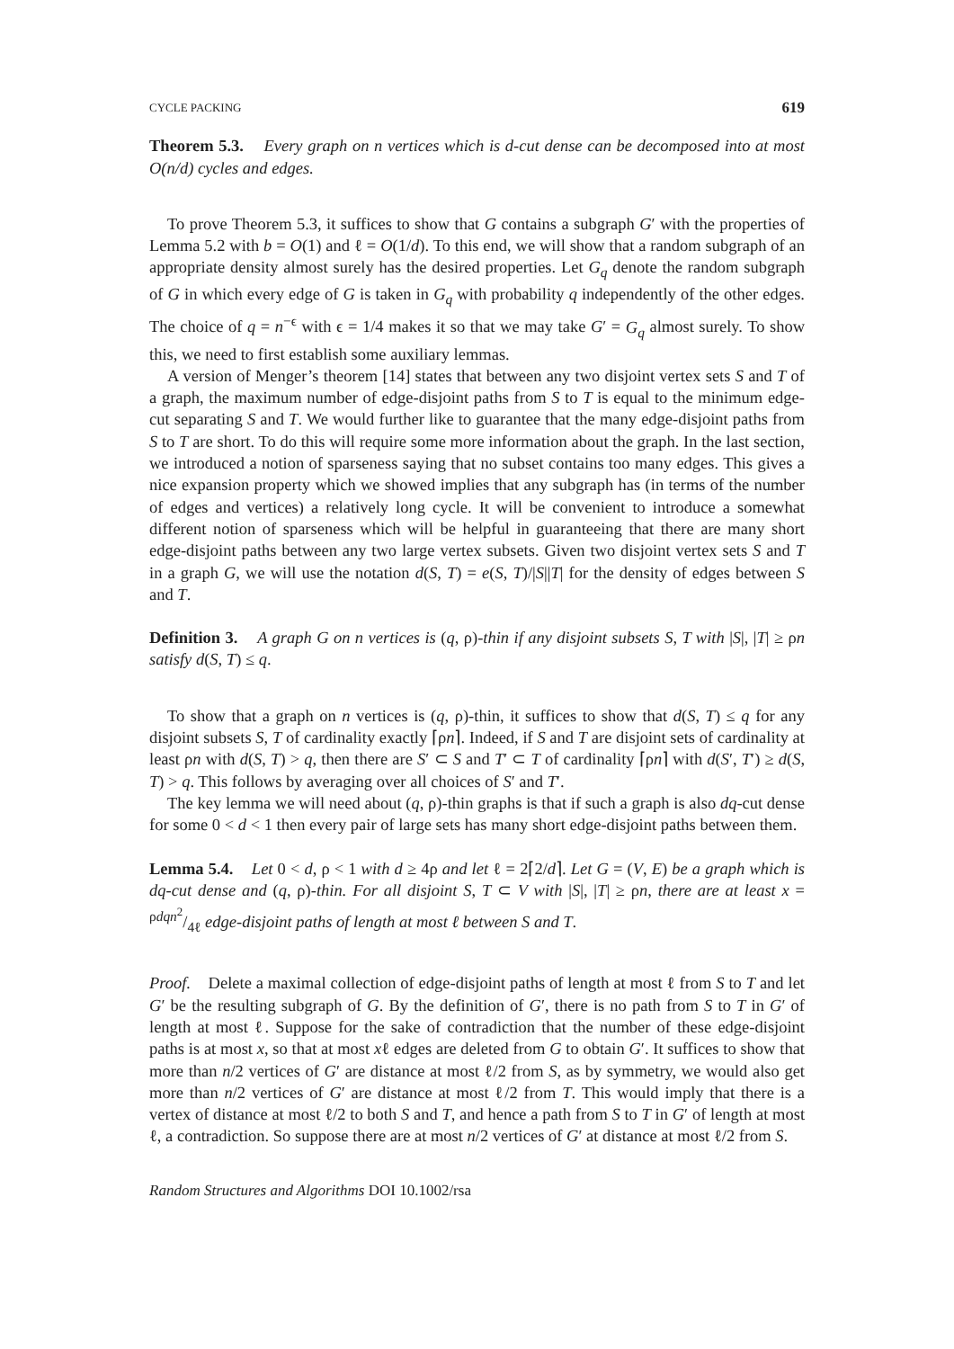CYCLE PACKING 619
Theorem 5.3. Every graph on n vertices which is d-cut dense can be decomposed into at most O(n/d) cycles and edges.
To prove Theorem 5.3, it suffices to show that G contains a subgraph G′ with the properties of Lemma 5.2 with b = O(1) and ℓ = O(1/d). To this end, we will show that a random subgraph of an appropriate density almost surely has the desired properties. Let G<sub>q</sub> denote the random subgraph of G in which every edge of G is taken in G<sub>q</sub> with probability q independently of the other edges. The choice of q = n<sup>−ϵ</sup> with ϵ = 1/4 makes it so that we may take G′ = G<sub>q</sub> almost surely. To show this, we need to first establish some auxiliary lemmas.
A version of Menger’s theorem [14] states that between any two disjoint vertex sets S and T of a graph, the maximum number of edge-disjoint paths from S to T is equal to the minimum edge-cut separating S and T. We would further like to guarantee that the many edge-disjoint paths from S to T are short. To do this will require some more information about the graph. In the last section, we introduced a notion of sparseness saying that no subset contains too many edges. This gives a nice expansion property which we showed implies that any subgraph has (in terms of the number of edges and vertices) a relatively long cycle. It will be convenient to introduce a somewhat different notion of sparseness which will be helpful in guaranteeing that there are many short edge-disjoint paths between any two large vertex subsets. Given two disjoint vertex sets S and T in a graph G, we will use the notation d(S, T) = e(S, T)/|S||T| for the density of edges between S and T.
Definition 3. A graph G on n vertices is (q, ρ)-thin if any disjoint subsets S, T with |S|, |T| ≥ ρn satisfy d(S, T) ≤ q.
To show that a graph on n vertices is (q, ρ)-thin, it suffices to show that d(S, T) ≤ q for any disjoint subsets S, T of cardinality exactly ⌈ρn⌉. Indeed, if S and T are disjoint sets of cardinality at least ρn with d(S, T) > q, then there are S′ ⊂ S and T′ ⊂ T of cardinality ⌈ρn⌉ with d(S′, T′) ≥ d(S, T) > q. This follows by averaging over all choices of S′ and T′.
The key lemma we will need about (q, ρ)-thin graphs is that if such a graph is also dq-cut dense for some 0 < d < 1 then every pair of large sets has many short edge-disjoint paths between them.
Lemma 5.4. Let 0 < d, ρ < 1 with d ≥ 4ρ and let ℓ = 2⌈2/d⌉. Let G = (V, E) be a graph which is dq-cut dense and (q, ρ)-thin. For all disjoint S, T ⊂ V with |S|, |T| ≥ ρn, there are at least x = ρdqn<sup>2</sup>/4ℓ edge-disjoint paths of length at most ℓ between S and T.
Proof. Delete a maximal collection of edge-disjoint paths of length at most ℓ from S to T and let G′ be the resulting subgraph of G. By the definition of G′, there is no path from S to T in G′ of length at most ℓ. Suppose for the sake of contradiction that the number of these edge-disjoint paths is at most x, so that at most xℓ edges are deleted from G to obtain G′. It suffices to show that more than n/2 vertices of G′ are distance at most ℓ/2 from S, as by symmetry, we would also get more than n/2 vertices of G′ are distance at most ℓ/2 from T. This would imply that there is a vertex of distance at most ℓ/2 to both S and T, and hence a path from S to T in G′ of length at most ℓ, a contradiction. So suppose there are at most n/2 vertices of G′ at distance at most ℓ/2 from S.
Random Structures and Algorithms DOI 10.1002/rsa